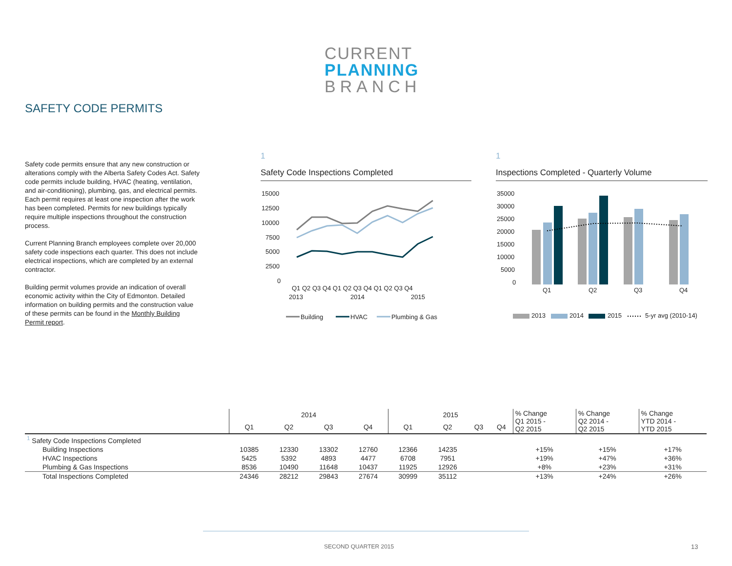CURRENT
PLANNING
BRANCH
SAFETY CODE PERMITS
Safety code permits ensure that any new construction or alterations comply with the Alberta Safety Codes Act. Safety code permits include building, HVAC (heating, ventilation, and air-conditioning), plumbing, gas, and electrical permits. Each permit requires at least one inspection after the work has been completed. Permits for new buildings typically require multiple inspections throughout the construction process.
Current Planning Branch employees complete over 20,000 safety code inspections each quarter. This does not include electrical inspections, which are completed by an external contractor.
Building permit volumes provide an indication of overall economic activity within the City of Edmonton. Detailed information on building permits and the construction value of these permits can be found in the Monthly Building Permit report.
1
Safety Code Inspections Completed
15000
12500
10000
7500
5000
2500
0
Q1 Q2 Q3 Q4 Q1 Q2 Q3 Q4 Q1 Q2 Q3 Q4
2013
2014
2015
Building
HVAC
Plumbing & Gas
1
Inspections Completed - Quarterly Volume
35000
30000
25000
20000
15000
10000
5000
0
Q1
Q2
Q3
Q4
2013
2014
2015
5-yr avg (2010-14)
| | 2014 | | | | 2015 | | | | % Change Q1 2015 - Q2 2015 | % Change Q2 2014 - Q2 2015 | % Change YTD 2014 - YTD 2015 |
| --- | --- | --- | --- | --- | --- | --- | --- | --- | --- | --- | --- |
| | Q1 | Q2 | Q3 | Q4 | Q1 | Q2 | Q3 | Q4 | | | |
| <sup>1</sup> Safety Code Inspections Completed | | | | | | | | | | | |
| Building Inspections | 10385 | 12330 | 13302 | 12760 | 12366 | 14235 | | | +15% | +15% | +17% |
| HVAC Inspections | 5425 | 5392 | 4893 | 4477 | 6708 | 7951 | | | +19% | +47% | +36% |
| Plumbing & Gas Inspections | 8536 | 10490 | 11648 | 10437 | 11925 | 12926 | | | +8% | +23% | +31% |
| Total Inspections Completed | 24346 | 28212 | 29843 | 27674 | 30999 | 35112 | | | +13% | +24% | +26% |
SECOND QUARTER 2015 13